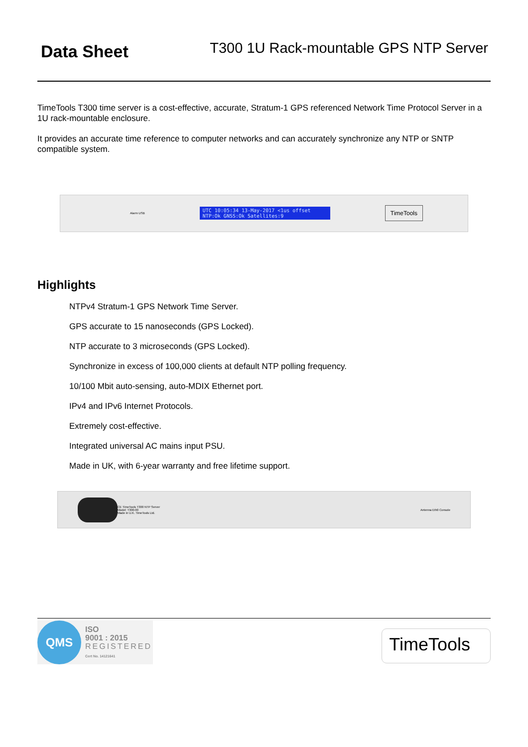Data Sheet
T300 1U Rack-mountable GPS NTP Server
TimeTools T300 time server is a cost-effective, accurate, Stratum-1 GPS referenced Network Time Protocol Server in a 1U rack-mountable enclosure.
It provides an accurate time reference to computer networks and can accurately synchronize any NTP or SNTP compatible system.
Alarm USB
UTC 10:05:34 13-May-2017 <1us offset
NTP:Ok GNSS:Ok Satellites:9
TimeTools
Highlights
NTPv4 Stratum-1 GPS Network Time Server.
GPS accurate to 15 nanoseconds (GPS Locked).
NTP accurate to 3 microseconds (GPS Locked).
Synchronize in excess of 100,000 clients at default NTP polling frequency.
10/100 Mbit auto-sensing, auto-MDIX Ethernet port.
IPv4 and IPv6 Internet Protocols.
Extremely cost-effective.
Integrated universal AC mains input PSU.
Made in UK, with 6-year warranty and free lifetime support.
CE TimeTools T300 NTP Server
Model: T300-00
Made in U.K. TimeTools Ltd.
Antenna Eth0 Console
QMS
ISO
9001 : 2015
REGISTERED
Cert No. 14121641
TimeTools